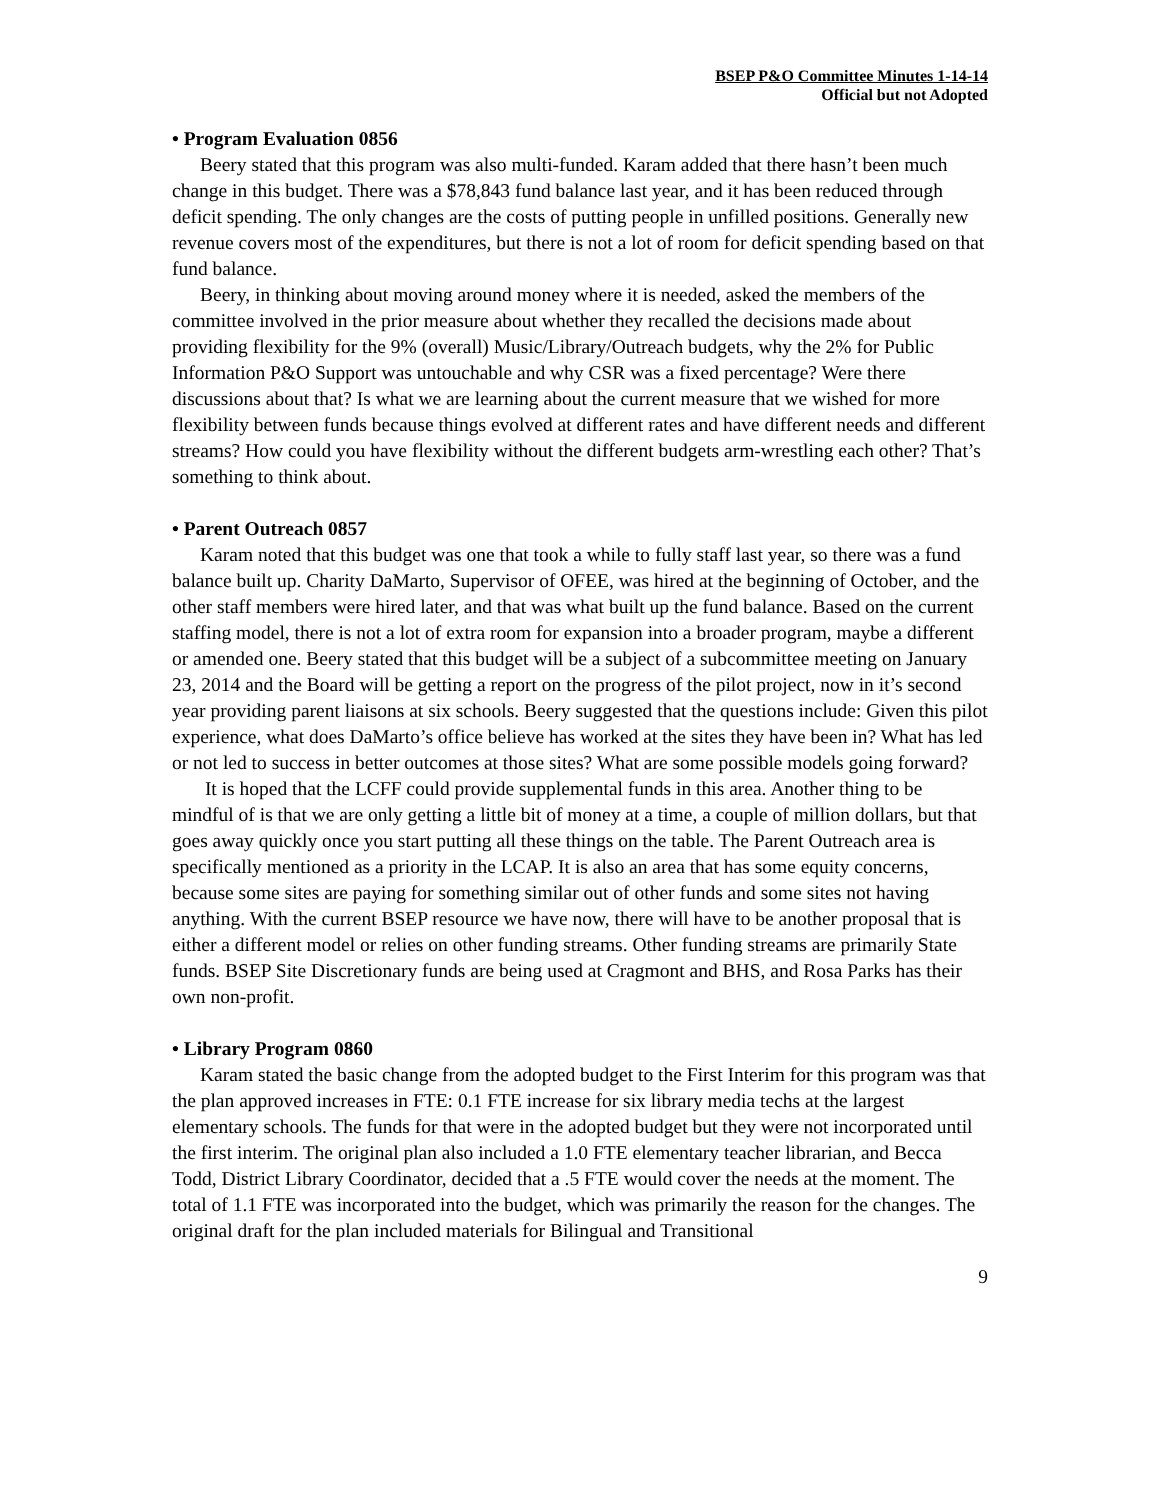BSEP P&O Committee Minutes 1-14-14
Official but not Adopted
• Program Evaluation 0856
Beery stated that this program was also multi-funded. Karam added that there hasn’t been much change in this budget. There was a $78,843 fund balance last year, and it has been reduced through deficit spending. The only changes are the costs of putting people in unfilled positions. Generally new revenue covers most of the expenditures, but there is not a lot of room for deficit spending based on that fund balance.
Beery, in thinking about moving around money where it is needed, asked the members of the committee involved in the prior measure about whether they recalled the decisions made about providing flexibility for the 9% (overall) Music/Library/Outreach budgets, why the 2% for Public Information P&O Support was untouchable and why CSR was a fixed percentage? Were there discussions about that? Is what we are learning about the current measure that we wished for more flexibility between funds because things evolved at different rates and have different needs and different streams? How could you have flexibility without the different budgets arm-wrestling each other? That’s something to think about.
• Parent Outreach 0857
Karam noted that this budget was one that took a while to fully staff last year, so there was a fund balance built up. Charity DaMarto, Supervisor of OFEE, was hired at the beginning of October, and the other staff members were hired later, and that was what built up the fund balance. Based on the current staffing model, there is not a lot of extra room for expansion into a broader program, maybe a different or amended one. Beery stated that this budget will be a subject of a subcommittee meeting on January 23, 2014 and the Board will be getting a report on the progress of the pilot project, now in it’s second year providing parent liaisons at six schools. Beery suggested that the questions include: Given this pilot experience, what does DaMarto’s office believe has worked at the sites they have been in? What has led or not led to success in better outcomes at those sites? What are some possible models going forward?
It is hoped that the LCFF could provide supplemental funds in this area. Another thing to be mindful of is that we are only getting a little bit of money at a time, a couple of million dollars, but that goes away quickly once you start putting all these things on the table. The Parent Outreach area is specifically mentioned as a priority in the LCAP. It is also an area that has some equity concerns, because some sites are paying for something similar out of other funds and some sites not having anything. With the current BSEP resource we have now, there will have to be another proposal that is either a different model or relies on other funding streams. Other funding streams are primarily State funds. BSEP Site Discretionary funds are being used at Cragmont and BHS, and Rosa Parks has their own non-profit.
• Library Program 0860
Karam stated the basic change from the adopted budget to the First Interim for this program was that the plan approved increases in FTE: 0.1 FTE increase for six library media techs at the largest elementary schools. The funds for that were in the adopted budget but they were not incorporated until the first interim. The original plan also included a 1.0 FTE elementary teacher librarian, and Becca Todd, District Library Coordinator, decided that a .5 FTE would cover the needs at the moment. The total of 1.1 FTE was incorporated into the budget, which was primarily the reason for the changes. The original draft for the plan included materials for Bilingual and Transitional
9